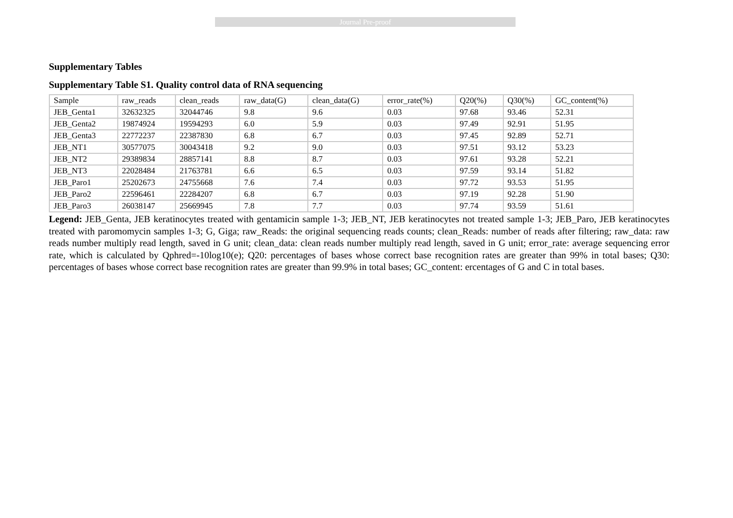Journal Pre-proof
Supplementary Tables
Supplementary Table S1. Quality control data of RNA sequencing
| Sample | raw_reads | clean_reads | raw_data(G) | clean_data(G) | error_rate(%) | Q20(%) | Q30(%) | GC_content(%) |
| --- | --- | --- | --- | --- | --- | --- | --- | --- |
| JEB_Genta1 | 32632325 | 32044746 | 9.8 | 9.6 | 0.03 | 97.68 | 93.46 | 52.31 |
| JEB_Genta2 | 19874924 | 19594293 | 6.0 | 5.9 | 0.03 | 97.49 | 92.91 | 51.95 |
| JEB_Genta3 | 22772237 | 22387830 | 6.8 | 6.7 | 0.03 | 97.45 | 92.89 | 52.71 |
| JEB_NT1 | 30577075 | 30043418 | 9.2 | 9.0 | 0.03 | 97.51 | 93.12 | 53.23 |
| JEB_NT2 | 29389834 | 28857141 | 8.8 | 8.7 | 0.03 | 97.61 | 93.28 | 52.21 |
| JEB_NT3 | 22028484 | 21763781 | 6.6 | 6.5 | 0.03 | 97.59 | 93.14 | 51.82 |
| JEB_Paro1 | 25202673 | 24755668 | 7.6 | 7.4 | 0.03 | 97.72 | 93.53 | 51.95 |
| JEB_Paro2 | 22596461 | 22284207 | 6.8 | 6.7 | 0.03 | 97.19 | 92.28 | 51.90 |
| JEB_Paro3 | 26038147 | 25669945 | 7.8 | 7.7 | 0.03 | 97.74 | 93.59 | 51.61 |
Legend: JEB_Genta, JEB keratinocytes treated with gentamicin sample 1-3; JEB_NT, JEB keratinocytes not treated sample 1-3; JEB_Paro, JEB keratinocytes treated with paromomycin samples 1-3; G, Giga; raw_Reads: the original sequencing reads counts; clean_Reads: number of reads after filtering; raw_data: raw reads number multiply read length, saved in G unit; clean_data: clean reads number multiply read length, saved in G unit; error_rate: average sequencing error rate, which is calculated by Qphred=-10log10(e); Q20: percentages of bases whose correct base recognition rates are greater than 99% in total bases; Q30: percentages of bases whose correct base recognition rates are greater than 99.9% in total bases; GC_content: ercentages of G and C in total bases.